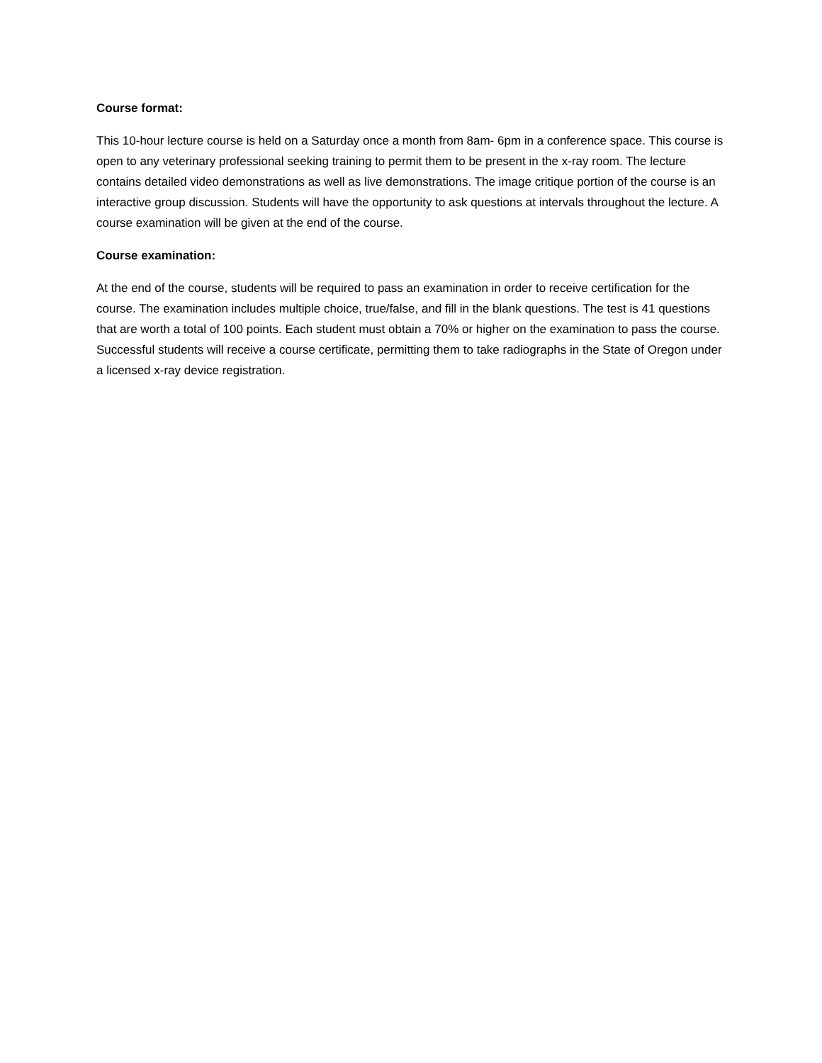Course format:
This 10-hour lecture course is held on a Saturday once a month from 8am- 6pm in a conference space. This course is open to any veterinary professional seeking training to permit them to be present in the x-ray room. The lecture contains detailed video demonstrations as well as live demonstrations. The image critique portion of the course is an interactive group discussion. Students will have the opportunity to ask questions at intervals throughout the lecture. A course examination will be given at the end of the course.
Course examination:
At the end of the course, students will be required to pass an examination in order to receive certification for the course. The examination includes multiple choice, true/false, and fill in the blank questions. The test is 41 questions that are worth a total of 100 points. Each student must obtain a 70% or higher on the examination to pass the course. Successful students will receive a course certificate, permitting them to take radiographs in the State of Oregon under a licensed x-ray device registration.